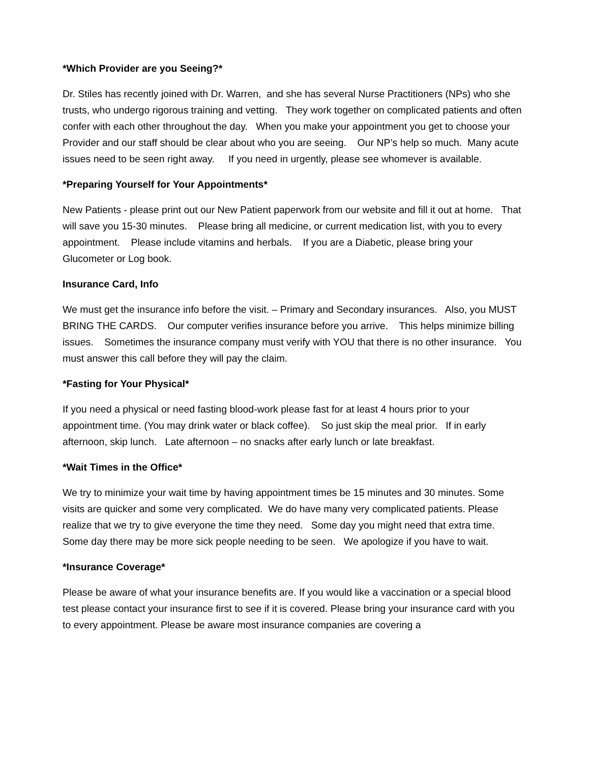*Which Provider are you Seeing?*
Dr. Stiles has recently joined with Dr. Warren, and she has several Nurse Practitioners (NPs) who she trusts, who undergo rigorous training and vetting. They work together on complicated patients and often confer with each other throughout the day. When you make your appointment you get to choose your Provider and our staff should be clear about who you are seeing. Our NP’s help so much. Many acute issues need to be seen right away. If you need in urgently, please see whomever is available.
*Preparing Yourself for Your Appointments*
New Patients - please print out our New Patient paperwork from our website and fill it out at home. That will save you 15-30 minutes. Please bring all medicine, or current medication list, with you to every appointment. Please include vitamins and herbals. If you are a Diabetic, please bring your Glucometer or Log book.
Insurance Card, Info
We must get the insurance info before the visit. – Primary and Secondary insurances. Also, you MUST BRING THE CARDS. Our computer verifies insurance before you arrive. This helps minimize billing issues. Sometimes the insurance company must verify with YOU that there is no other insurance. You must answer this call before they will pay the claim.
*Fasting for Your Physical*
If you need a physical or need fasting blood-work please fast for at least 4 hours prior to your appointment time. (You may drink water or black coffee). So just skip the meal prior. If in early afternoon, skip lunch. Late afternoon – no snacks after early lunch or late breakfast.
*Wait Times in the Office*
We try to minimize your wait time by having appointment times be 15 minutes and 30 minutes. Some visits are quicker and some very complicated. We do have many very complicated patients. Please realize that we try to give everyone the time they need. Some day you might need that extra time. Some day there may be more sick people needing to be seen. We apologize if you have to wait.
*Insurance Coverage*
Please be aware of what your insurance benefits are. If you would like a vaccination or a special blood test please contact your insurance first to see if it is covered. Please bring your insurance card with you to every appointment. Please be aware most insurance companies are covering a